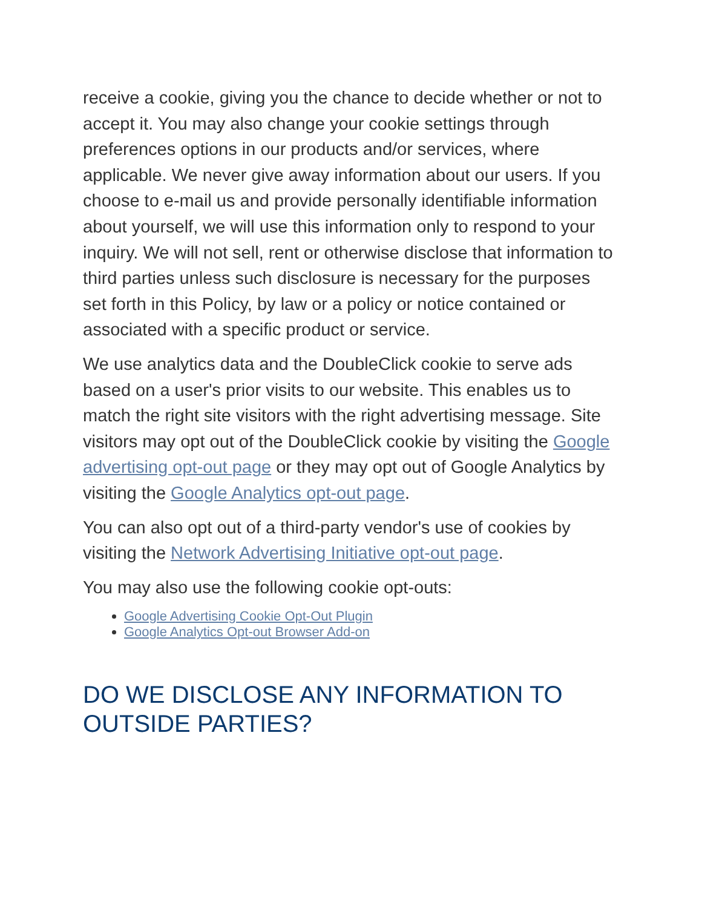receive a cookie, giving you the chance to decide whether or not to accept it. You may also change your cookie settings through preferences options in our products and/or services, where applicable. We never give away information about our users. If you choose to e-mail us and provide personally identifiable information about yourself, we will use this information only to respond to your inquiry. We will not sell, rent or otherwise disclose that information to third parties unless such disclosure is necessary for the purposes set forth in this Policy, by law or a policy or notice contained or associated with a specific product or service.
We use analytics data and the DoubleClick cookie to serve ads based on a user's prior visits to our website. This enables us to match the right site visitors with the right advertising message. Site visitors may opt out of the DoubleClick cookie by visiting the Google advertising opt-out page or they may opt out of Google Analytics by visiting the Google Analytics opt-out page.
You can also opt out of a third-party vendor's use of cookies by visiting the Network Advertising Initiative opt-out page.
You may also use the following cookie opt-outs:
Google Advertising Cookie Opt-Out Plugin
Google Analytics Opt-out Browser Add-on
DO WE DISCLOSE ANY INFORMATION TO OUTSIDE PARTIES?